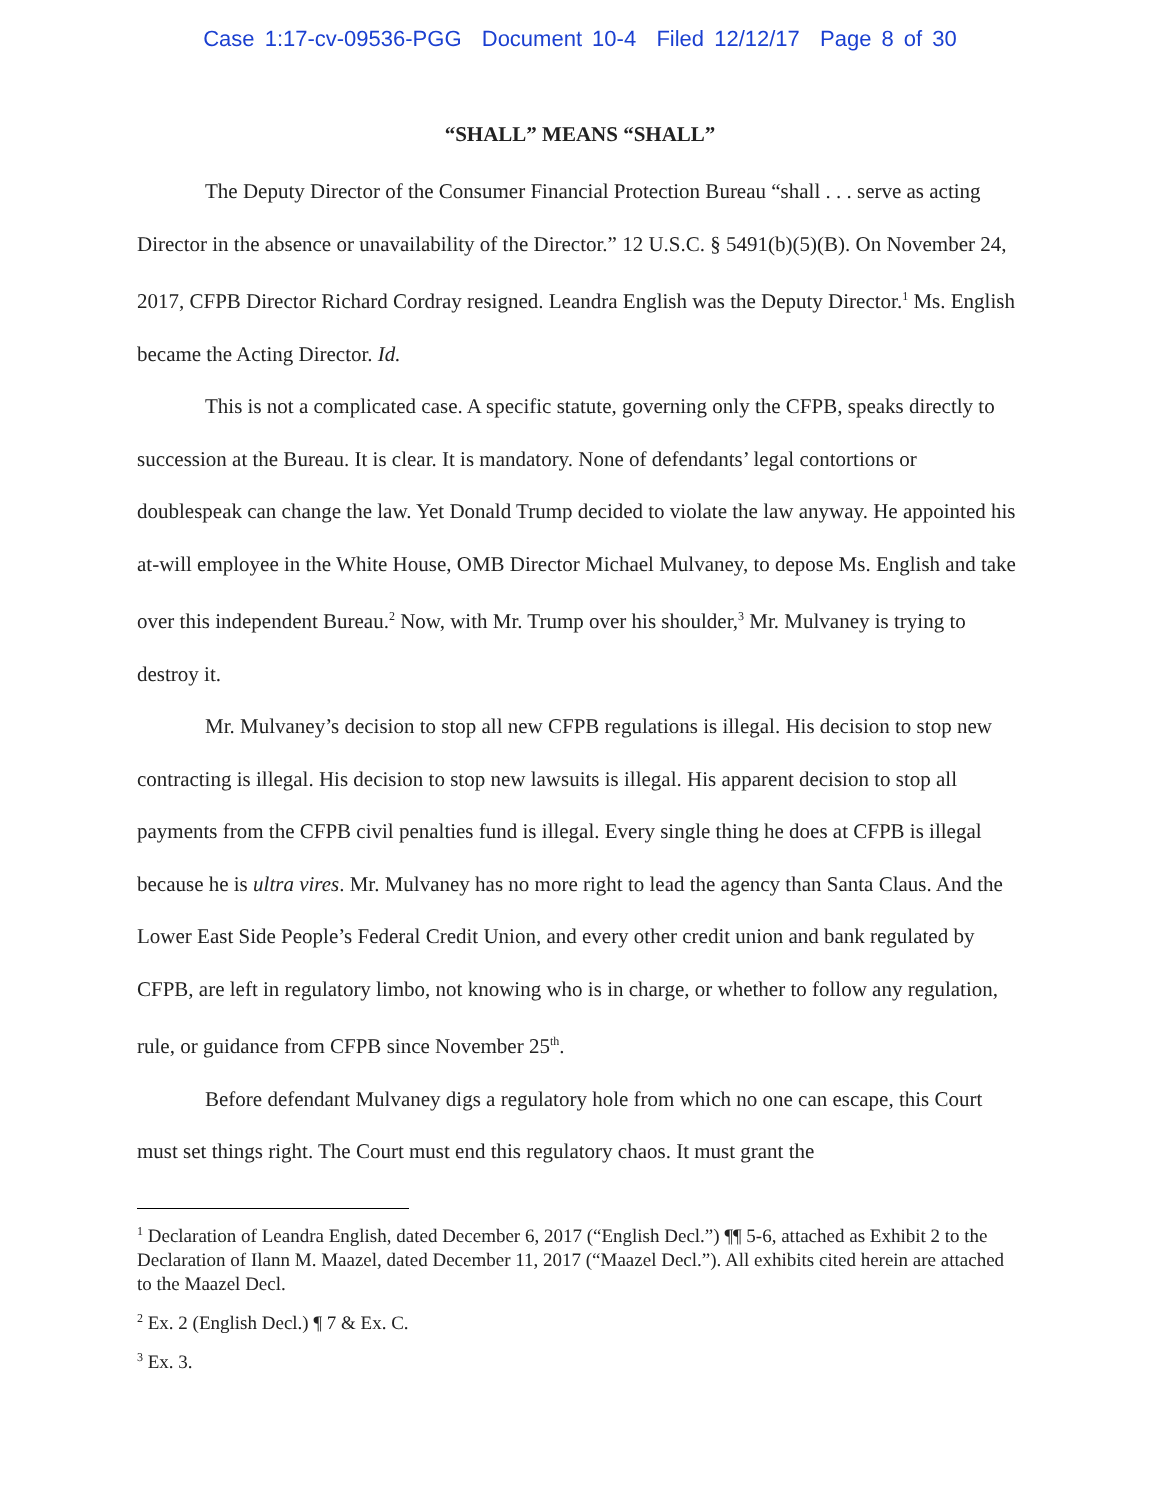Case 1:17-cv-09536-PGG Document 10-4 Filed 12/12/17 Page 8 of 30
“SHALL” MEANS “SHALL”
The Deputy Director of the Consumer Financial Protection Bureau “shall . . . serve as acting Director in the absence or unavailability of the Director.” 12 U.S.C. § 5491(b)(5)(B). On November 24, 2017, CFPB Director Richard Cordray resigned. Leandra English was the Deputy Director.<sup>1</sup> Ms. English became the Acting Director. Id.
This is not a complicated case. A specific statute, governing only the CFPB, speaks directly to succession at the Bureau. It is clear. It is mandatory. None of defendants’ legal contortions or doublespeak can change the law. Yet Donald Trump decided to violate the law anyway. He appointed his at-will employee in the White House, OMB Director Michael Mulvaney, to depose Ms. English and take over this independent Bureau.<sup>2</sup> Now, with Mr. Trump over his shoulder,<sup>3</sup> Mr. Mulvaney is trying to destroy it.
Mr. Mulvaney’s decision to stop all new CFPB regulations is illegal. His decision to stop new contracting is illegal. His decision to stop new lawsuits is illegal. His apparent decision to stop all payments from the CFPB civil penalties fund is illegal. Every single thing he does at CFPB is illegal because he is ultra vires. Mr. Mulvaney has no more right to lead the agency than Santa Claus. And the Lower East Side People’s Federal Credit Union, and every other credit union and bank regulated by CFPB, are left in regulatory limbo, not knowing who is in charge, or whether to follow any regulation, rule, or guidance from CFPB since November 25<sup>th</sup>.
Before defendant Mulvaney digs a regulatory hole from which no one can escape, this Court must set things right. The Court must end this regulatory chaos. It must grant the
<sup>1</sup> Declaration of Leandra English, dated December 6, 2017 (“English Decl.”) ¶¶ 5-6, attached as Exhibit 2 to the Declaration of Ilann M. Maazel, dated December 11, 2017 (“Maazel Decl.”). All exhibits cited herein are attached to the Maazel Decl.
<sup>2</sup> Ex. 2 (English Decl.) ¶ 7 & Ex. C.
<sup>3</sup> Ex. 3.